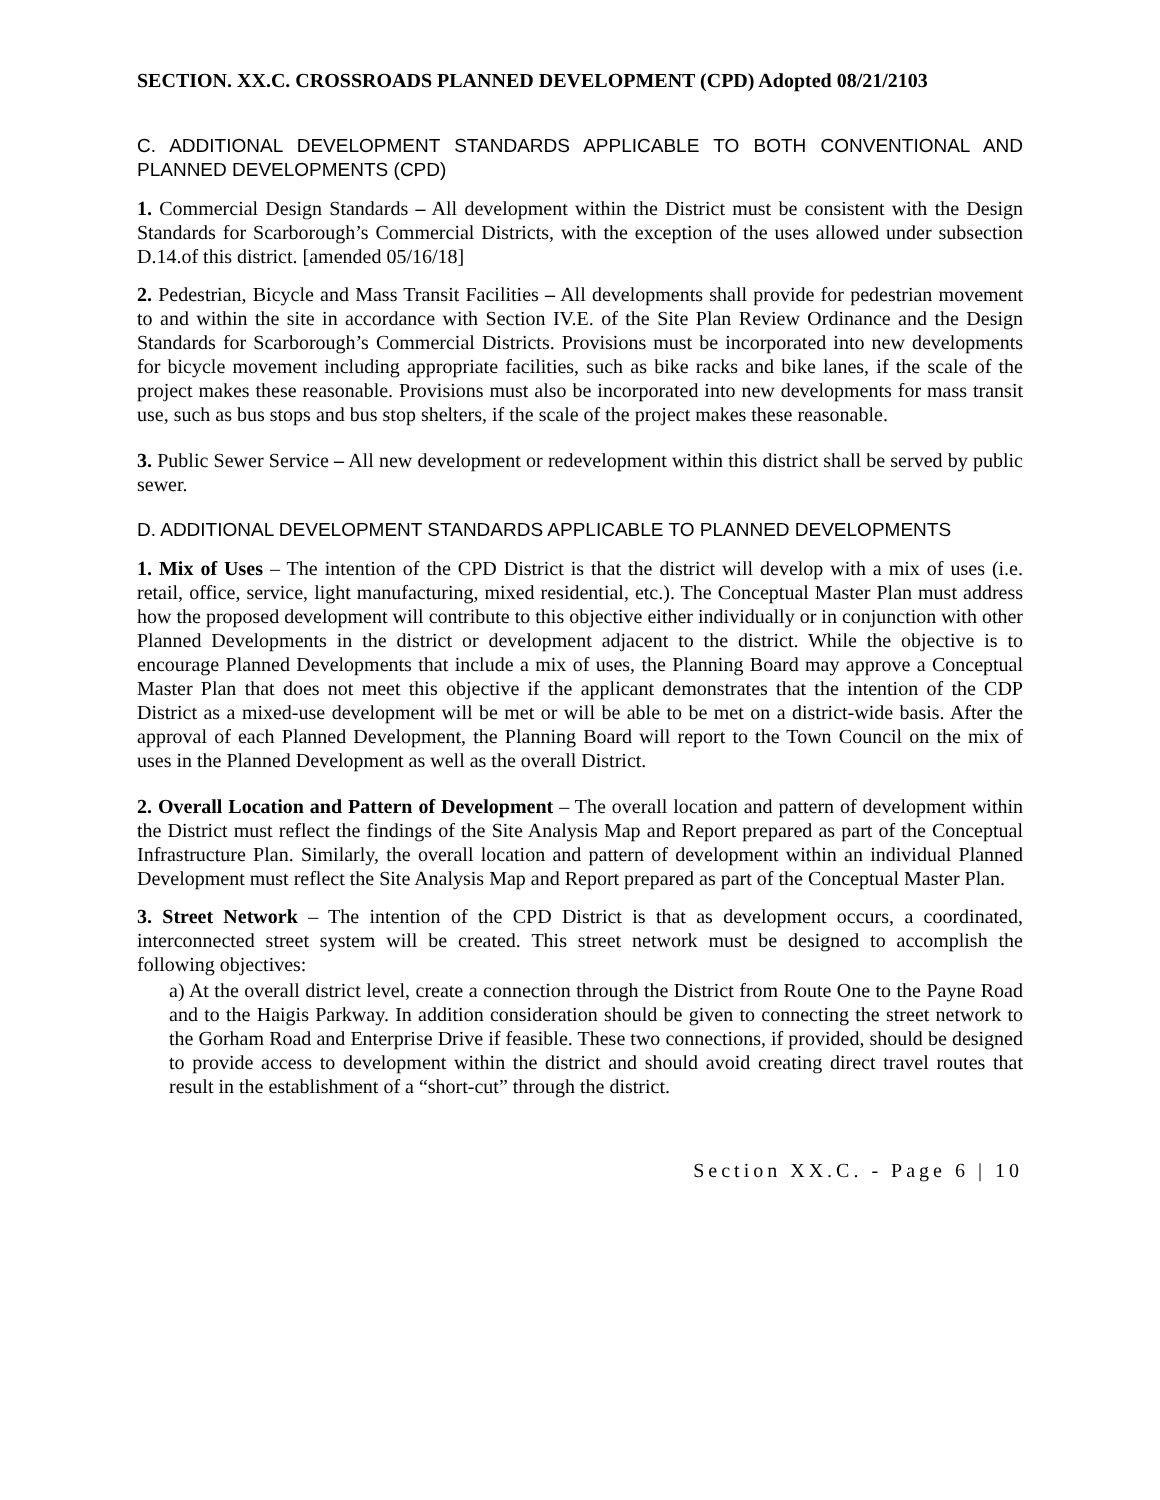SECTION. XX.C. CROSSROADS PLANNED DEVELOPMENT (CPD) Adopted 08/21/2103
C. ADDITIONAL DEVELOPMENT STANDARDS APPLICABLE TO BOTH CONVENTIONAL AND PLANNED DEVELOPMENTS (CPD)
1. Commercial Design Standards – All development within the District must be consistent with the Design Standards for Scarborough’s Commercial Districts, with the exception of the uses allowed under subsection D.14.of this district. [amended 05/16/18]
2. Pedestrian, Bicycle and Mass Transit Facilities – All developments shall provide for pedestrian movement to and within the site in accordance with Section IV.E. of the Site Plan Review Ordinance and the Design Standards for Scarborough’s Commercial Districts. Provisions must be incorporated into new developments for bicycle movement including appropriate facilities, such as bike racks and bike lanes, if the scale of the project makes these reasonable. Provisions must also be incorporated into new developments for mass transit use, such as bus stops and bus stop shelters, if the scale of the project makes these reasonable.
3. Public Sewer Service – All new development or redevelopment within this district shall be served by public sewer.
D. ADDITIONAL DEVELOPMENT STANDARDS APPLICABLE TO PLANNED DEVELOPMENTS
1. Mix of Uses – The intention of the CPD District is that the district will develop with a mix of uses (i.e. retail, office, service, light manufacturing, mixed residential, etc.). The Conceptual Master Plan must address how the proposed development will contribute to this objective either individually or in conjunction with other Planned Developments in the district or development adjacent to the district. While the objective is to encourage Planned Developments that include a mix of uses, the Planning Board may approve a Conceptual Master Plan that does not meet this objective if the applicant demonstrates that the intention of the CDP District as a mixed-use development will be met or will be able to be met on a district-wide basis. After the approval of each Planned Development, the Planning Board will report to the Town Council on the mix of uses in the Planned Development as well as the overall District.
2. Overall Location and Pattern of Development – The overall location and pattern of development within the District must reflect the findings of the Site Analysis Map and Report prepared as part of the Conceptual Infrastructure Plan. Similarly, the overall location and pattern of development within an individual Planned Development must reflect the Site Analysis Map and Report prepared as part of the Conceptual Master Plan.
3. Street Network – The intention of the CPD District is that as development occurs, a coordinated, interconnected street system will be created. This street network must be designed to accomplish the following objectives:
a) At the overall district level, create a connection through the District from Route One to the Payne Road and to the Haigis Parkway. In addition consideration should be given to connecting the street network to the Gorham Road and Enterprise Drive if feasible. These two connections, if provided, should be designed to provide access to development within the district and should avoid creating direct travel routes that result in the establishment of a “short-cut” through the district.
Section XX.C. - Page 6 | 10